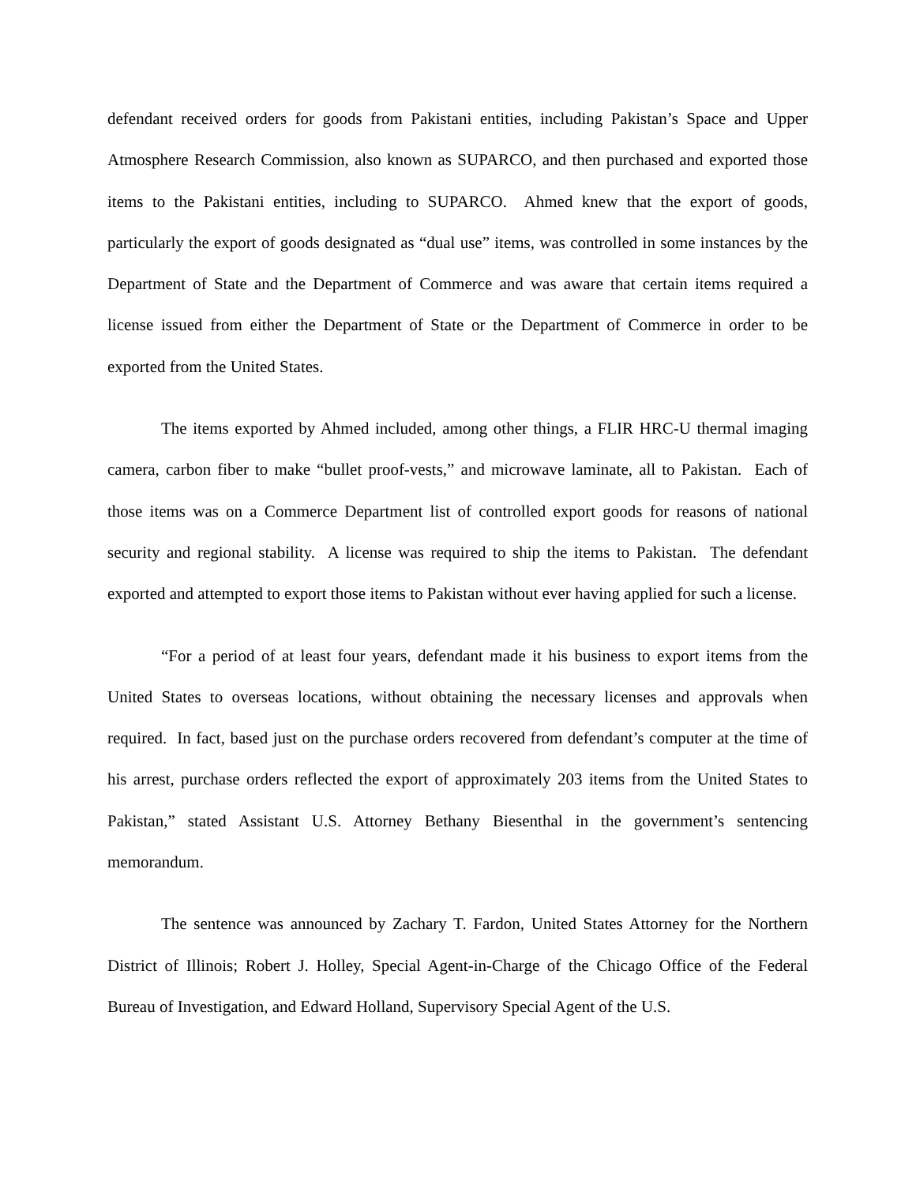defendant received orders for goods from Pakistani entities, including Pakistan’s Space and Upper Atmosphere Research Commission, also known as SUPARCO, and then purchased and exported those items to the Pakistani entities, including to SUPARCO. Ahmed knew that the export of goods, particularly the export of goods designated as “dual use” items, was controlled in some instances by the Department of State and the Department of Commerce and was aware that certain items required a license issued from either the Department of State or the Department of Commerce in order to be exported from the United States.
The items exported by Ahmed included, among other things, a FLIR HRC-U thermal imaging camera, carbon fiber to make “bullet proof-vests,” and microwave laminate, all to Pakistan. Each of those items was on a Commerce Department list of controlled export goods for reasons of national security and regional stability. A license was required to ship the items to Pakistan. The defendant exported and attempted to export those items to Pakistan without ever having applied for such a license.
“For a period of at least four years, defendant made it his business to export items from the United States to overseas locations, without obtaining the necessary licenses and approvals when required. In fact, based just on the purchase orders recovered from defendant’s computer at the time of his arrest, purchase orders reflected the export of approximately 203 items from the United States to Pakistan,” stated Assistant U.S. Attorney Bethany Biesenthal in the government’s sentencing memorandum.
The sentence was announced by Zachary T. Fardon, United States Attorney for the Northern District of Illinois; Robert J. Holley, Special Agent-in-Charge of the Chicago Office of the Federal Bureau of Investigation, and Edward Holland, Supervisory Special Agent of the U.S.